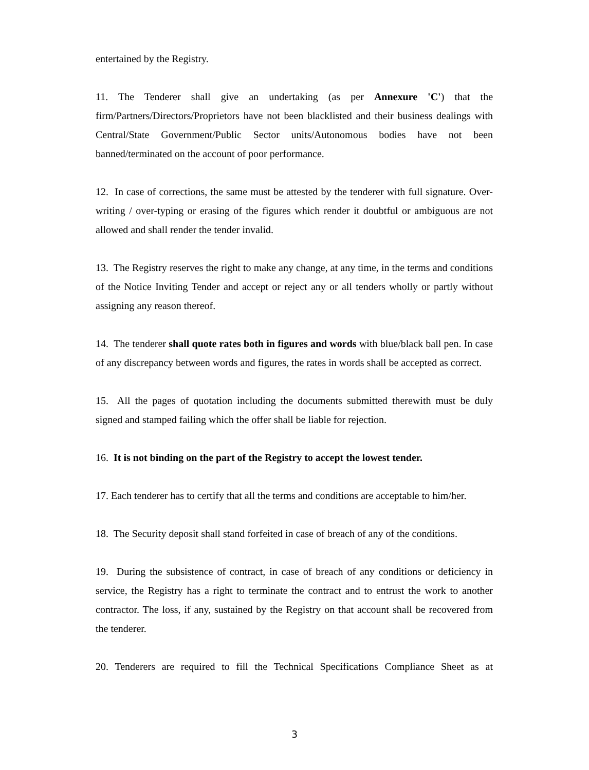entertained by the Registry.
11. The Tenderer shall give an undertaking (as per Annexure 'C') that the firm/Partners/Directors/Proprietors have not been blacklisted and their business dealings with Central/State Government/Public Sector units/Autonomous bodies have not been banned/terminated on the account of poor performance.
12. In case of corrections, the same must be attested by the tenderer with full signature. Over-writing / over-typing or erasing of the figures which render it doubtful or ambiguous are not allowed and shall render the tender invalid.
13. The Registry reserves the right to make any change, at any time, in the terms and conditions of the Notice Inviting Tender and accept or reject any or all tenders wholly or partly without assigning any reason thereof.
14. The tenderer shall quote rates both in figures and words with blue/black ball pen. In case of any discrepancy between words and figures, the rates in words shall be accepted as correct.
15. All the pages of quotation including the documents submitted therewith must be duly signed and stamped failing which the offer shall be liable for rejection.
16. It is not binding on the part of the Registry to accept the lowest tender.
17. Each tenderer has to certify that all the terms and conditions are acceptable to him/her.
18. The Security deposit shall stand forfeited in case of breach of any of the conditions.
19. During the subsistence of contract, in case of breach of any conditions or deficiency in service, the Registry has a right to terminate the contract and to entrust the work to another contractor. The loss, if any, sustained by the Registry on that account shall be recovered from the tenderer.
20. Tenderers are required to fill the Technical Specifications Compliance Sheet as at
3